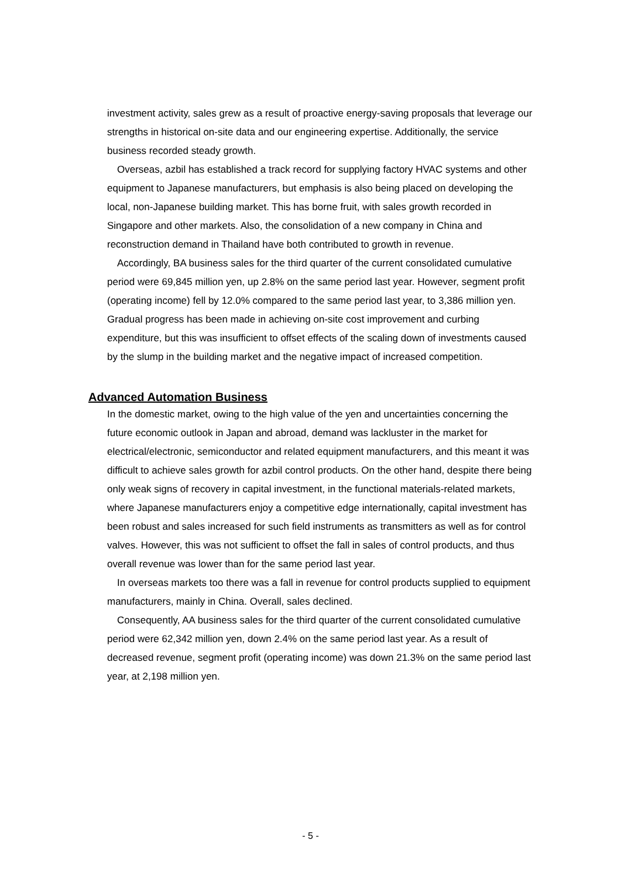investment activity, sales grew as a result of proactive energy-saving proposals that leverage our strengths in historical on-site data and our engineering expertise. Additionally, the service business recorded steady growth.
Overseas, azbil has established a track record for supplying factory HVAC systems and other equipment to Japanese manufacturers, but emphasis is also being placed on developing the local, non-Japanese building market. This has borne fruit, with sales growth recorded in Singapore and other markets. Also, the consolidation of a new company in China and reconstruction demand in Thailand have both contributed to growth in revenue.
Accordingly, BA business sales for the third quarter of the current consolidated cumulative period were 69,845 million yen, up 2.8% on the same period last year. However, segment profit (operating income) fell by 12.0% compared to the same period last year, to 3,386 million yen. Gradual progress has been made in achieving on-site cost improvement and curbing expenditure, but this was insufficient to offset effects of the scaling down of investments caused by the slump in the building market and the negative impact of increased competition.
Advanced Automation Business
In the domestic market, owing to the high value of the yen and uncertainties concerning the future economic outlook in Japan and abroad, demand was lackluster in the market for electrical/electronic, semiconductor and related equipment manufacturers, and this meant it was difficult to achieve sales growth for azbil control products. On the other hand, despite there being only weak signs of recovery in capital investment, in the functional materials-related markets, where Japanese manufacturers enjoy a competitive edge internationally, capital investment has been robust and sales increased for such field instruments as transmitters as well as for control valves. However, this was not sufficient to offset the fall in sales of control products, and thus overall revenue was lower than for the same period last year.
In overseas markets too there was a fall in revenue for control products supplied to equipment manufacturers, mainly in China. Overall, sales declined.
Consequently, AA business sales for the third quarter of the current consolidated cumulative period were 62,342 million yen, down 2.4% on the same period last year. As a result of decreased revenue, segment profit (operating income) was down 21.3% on the same period last year, at 2,198 million yen.
- 5 -